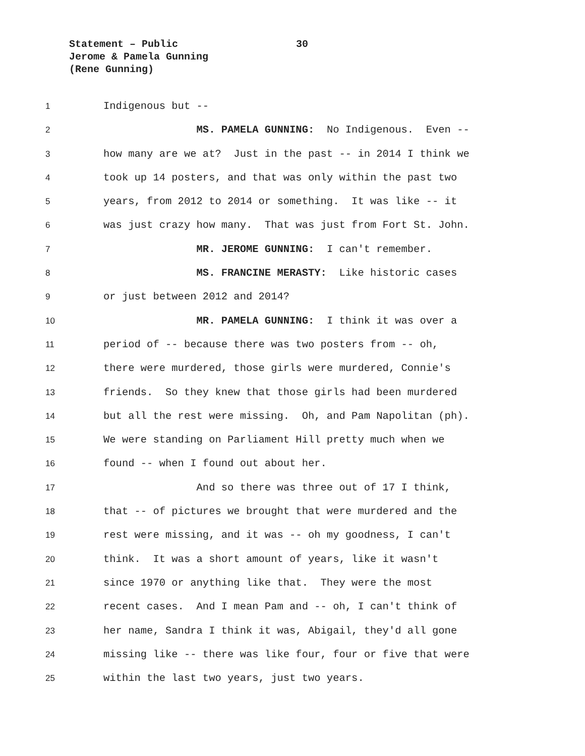Statement – Public 30
Jerome & Pamela Gunning
(Rene Gunning)
1
Indigenous but --
2
MS. PAMELA GUNNING: No Indigenous. Even --
3
how many are we at? Just in the past -- in 2014 I think we
4
took up 14 posters, and that was only within the past two
5
years, from 2012 to 2014 or something. It was like -- it
6
was just crazy how many. That was just from Fort St. John.
7
MR. JEROME GUNNING: I can't remember.
8
MS. FRANCINE MERASTY: Like historic cases
9
or just between 2012 and 2014?
10
MR. PAMELA GUNNING: I think it was over a
11
period of -- because there was two posters from -- oh,
12
there were murdered, those girls were murdered, Connie's
13
friends. So they knew that those girls had been murdered
14
but all the rest were missing. Oh, and Pam Napolitan (ph).
15
We were standing on Parliament Hill pretty much when we
16
found -- when I found out about her.
17
And so there was three out of 17 I think,
18
that -- of pictures we brought that were murdered and the
19
rest were missing, and it was -- oh my goodness, I can't
20
think. It was a short amount of years, like it wasn't
21
since 1970 or anything like that. They were the most
22
recent cases. And I mean Pam and -- oh, I can't think of
23
her name, Sandra I think it was, Abigail, they'd all gone
24
missing like -- there was like four, four or five that were
25
within the last two years, just two years.